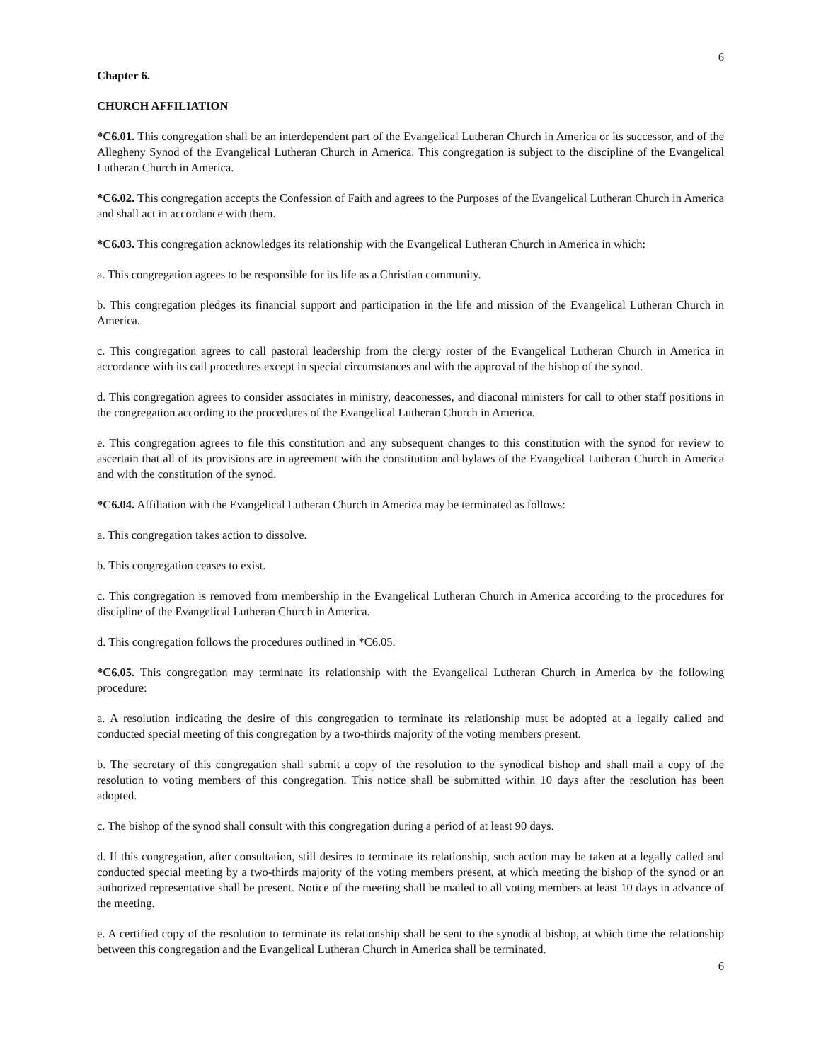6
Chapter 6.
CHURCH AFFILIATION
*C6.01. This congregation shall be an interdependent part of the Evangelical Lutheran Church in America or its successor, and of the Allegheny Synod of the Evangelical Lutheran Church in America. This congregation is subject to the discipline of the Evangelical Lutheran Church in America.
*C6.02. This congregation accepts the Confession of Faith and agrees to the Purposes of the Evangelical Lutheran Church in America and shall act in accordance with them.
*C6.03. This congregation acknowledges its relationship with the Evangelical Lutheran Church in America in which:
a. This congregation agrees to be responsible for its life as a Christian community.
b. This congregation pledges its financial support and participation in the life and mission of the Evangelical Lutheran Church in America.
c. This congregation agrees to call pastoral leadership from the clergy roster of the Evangelical Lutheran Church in America in accordance with its call procedures except in special circumstances and with the approval of the bishop of the synod.
d. This congregation agrees to consider associates in ministry, deaconesses, and diaconal ministers for call to other staff positions in the congregation according to the procedures of the Evangelical Lutheran Church in America.
e. This congregation agrees to file this constitution and any subsequent changes to this constitution with the synod for review to ascertain that all of its provisions are in agreement with the constitution and bylaws of the Evangelical Lutheran Church in America and with the constitution of the synod.
*C6.04. Affiliation with the Evangelical Lutheran Church in America may be terminated as follows:
a. This congregation takes action to dissolve.
b. This congregation ceases to exist.
c. This congregation is removed from membership in the Evangelical Lutheran Church in America according to the procedures for discipline of the Evangelical Lutheran Church in America.
d. This congregation follows the procedures outlined in *C6.05.
*C6.05. This congregation may terminate its relationship with the Evangelical Lutheran Church in America by the following procedure:
a. A resolution indicating the desire of this congregation to terminate its relationship must be adopted at a legally called and conducted special meeting of this congregation by a two-thirds majority of the voting members present.
b. The secretary of this congregation shall submit a copy of the resolution to the synodical bishop and shall mail a copy of the resolution to voting members of this congregation. This notice shall be submitted within 10 days after the resolution has been adopted.
c. The bishop of the synod shall consult with this congregation during a period of at least 90 days.
d. If this congregation, after consultation, still desires to terminate its relationship, such action may be taken at a legally called and conducted special meeting by a two-thirds majority of the voting members present, at which meeting the bishop of the synod or an authorized representative shall be present. Notice of the meeting shall be mailed to all voting members at least 10 days in advance of the meeting.
e. A certified copy of the resolution to terminate its relationship shall be sent to the synodical bishop, at which time the relationship between this congregation and the Evangelical Lutheran Church in America shall be terminated.
6